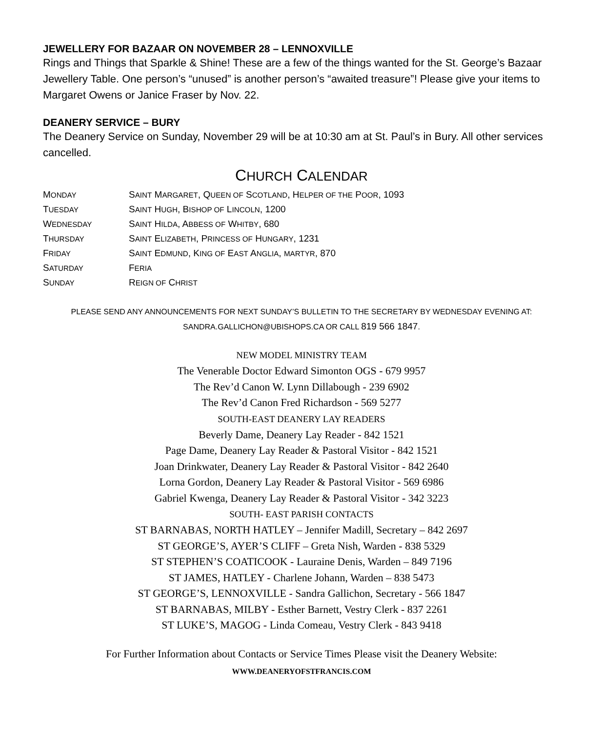JEWELLERY FOR BAZAAR ON NOVEMBER 28 – LENNOXVILLE
Rings and Things that Sparkle & Shine! These are a few of the things wanted for the St. George’s Bazaar Jewellery Table. One person’s “unused” is another person’s “awaited treasure”! Please give your items to Margaret Owens or Janice Fraser by Nov. 22.
DEANERY SERVICE – BURY
The Deanery Service on Sunday, November 29 will be at 10:30 am at St. Paul’s in Bury. All other services cancelled.
CHURCH CALENDAR
| M ONDAY | S AINT M ARGARET , Q UEEN OF S COTLAND , H ELPER OF THE P OOR , 1093 |
| T UESDAY | S AINT H UGH , B ISHOP OF L INCOLN , 1200 |
| W EDNESDAY | S AINT H ILDA , A BBESS OF W HITBY , 680 |
| T HURSDAY | S AINT E LIZABETH , P RINCESS OF H UNGARY , 1231 |
| F RIDAY | S AINT E DMUND , K ING OF E AST A NGLIA , MARTYR , 870 |
| S ATURDAY | F ERIA |
| S UNDAY | R EIGN OF C HRIST |
PLEASE SEND ANY ANNOUNCEMENTS FOR NEXT SUNDAY’S BULLETIN TO THE SECRETARY BY WEDNESDAY EVENING AT:
SANDRA.GALLICHON@UBISHOPS.CA OR CALL 819 566 1847.
NEW MODEL MINISTRY TEAM
The Venerable Doctor Edward Simonton OGS - 679 9957
The Rev’d Canon W. Lynn Dillabough - 239 6902
The Rev’d Canon Fred Richardson - 569 5277
SOUTH-EAST DEANERY LAY READERS
Beverly Dame, Deanery Lay Reader - 842 1521
Page Dame, Deanery Lay Reader & Pastoral Visitor - 842 1521
Joan Drinkwater, Deanery Lay Reader & Pastoral Visitor - 842 2640
Lorna Gordon, Deanery Lay Reader & Pastoral Visitor - 569 6986
Gabriel Kwenga, Deanery Lay Reader & Pastoral Visitor - 342 3223
SOUTH- EAST PARISH CONTACTS
ST BARNABAS, NORTH HATLEY – Jennifer Madill, Secretary – 842 2697
ST GEORGE’S, AYER’S CLIFF – Greta Nish, Warden - 838 5329
ST STEPHEN’S COATICOOK - Lauraine Denis, Warden – 849 7196
ST JAMES, HATLEY - Charlene Johann, Warden – 838 5473
ST GEORGE’S, LENNOXVILLE - Sandra Gallichon, Secretary - 566 1847
ST BARNABAS, MILBY - Esther Barnett, Vestry Clerk - 837 2261
ST LUKE’S, MAGOG - Linda Comeau, Vestry Clerk - 843 9418
For Further Information about Contacts or Service Times Please visit the Deanery Website:
WWW.DEANERYOFSTFRANCIS.COM